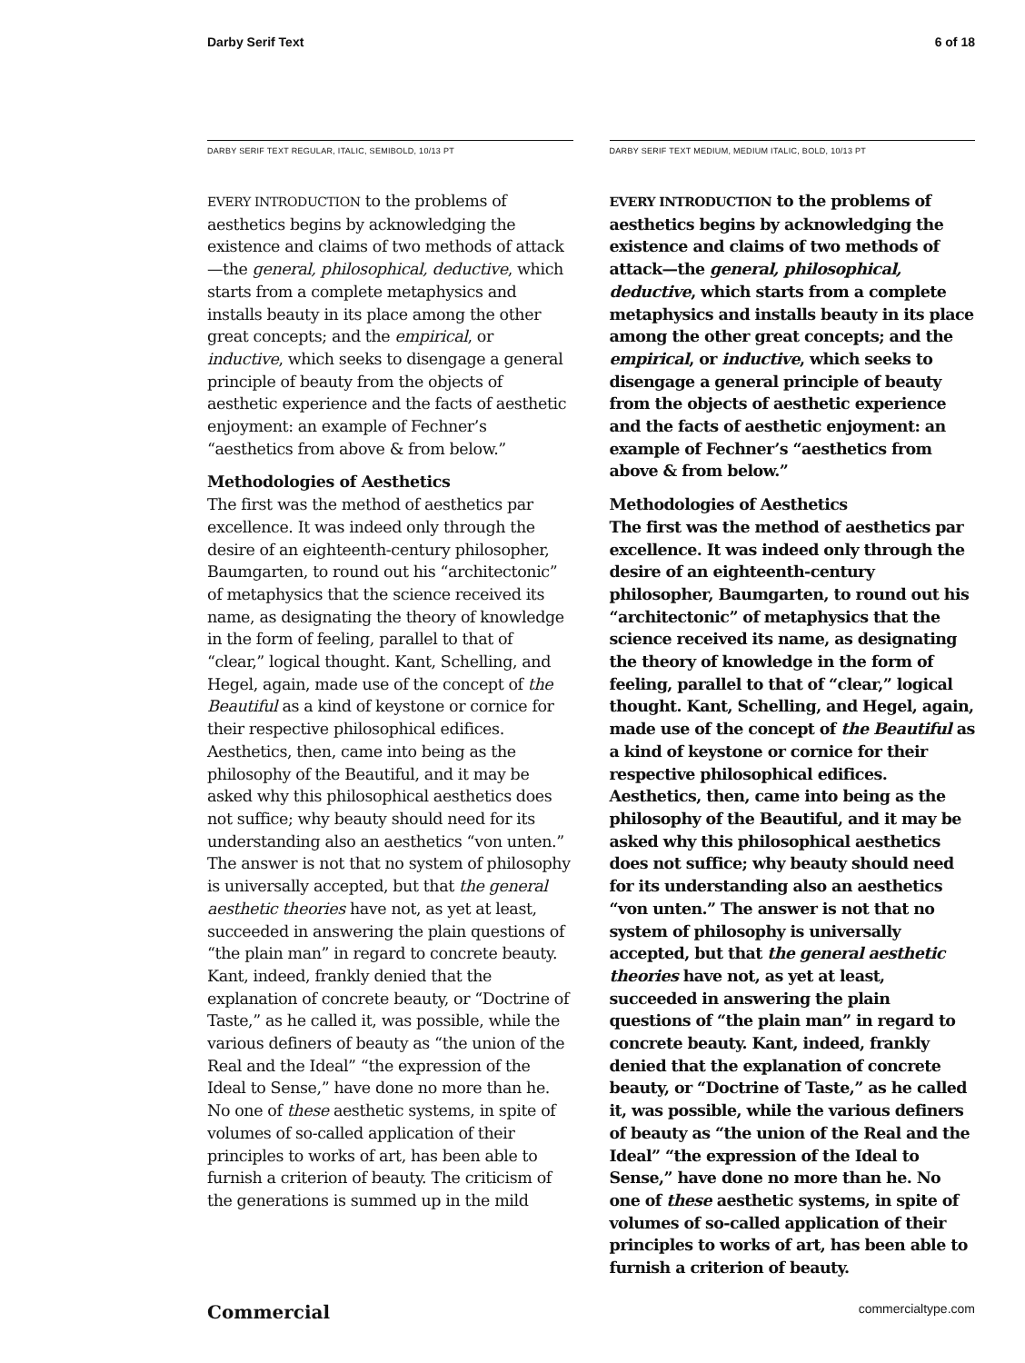Darby Serif Text 6 of 18
DARBY SERIF TEXT REGULAR, ITALIC, SEMIBOLD, 10/13 PT
EVERY INTRODUCTION to the problems of aesthetics begins by acknowledging the existence and claims of two methods of attack—the general, philosophical, deductive, which starts from a complete metaphysics and installs beauty in its place among the other great concepts; and the empirical, or inductive, which seeks to disengage a general principle of beauty from the objects of aesthetic experience and the facts of aesthetic enjoyment: an example of Fechner’s “aesthetics from above & from below.”
Methodologies of Aesthetics
The first was the method of aesthetics par excellence. It was indeed only through the desire of an eighteenth-century philosopher, Baumgarten, to round out his “architectonic” of metaphysics that the science received its name, as designating the theory of knowledge in the form of feeling, parallel to that of “clear,” logical thought. Kant, Schelling, and Hegel, again, made use of the concept of the Beautiful as a kind of keystone or cornice for their respective philosophical edifices. Aesthetics, then, came into being as the philosophy of the Beautiful, and it may be asked why this philosophical aesthetics does not suffice; why beauty should need for its understanding also an aesthetics “von unten.” The answer is not that no system of philosophy is universally accepted, but that the general aesthetic theories have not, as yet at least, succeeded in answering the plain questions of “the plain man” in regard to concrete beauty. Kant, indeed, frankly denied that the explanation of concrete beauty, or “Doctrine of Taste,” as he called it, was possible, while the various definers of beauty as “the union of the Real and the Ideal” “the expression of the Ideal to Sense,” have done no more than he. No one of these aesthetic systems, in spite of volumes of so-called application of their principles to works of art, has been able to furnish a criterion of beauty. The criticism of the generations is summed up in the mild
DARBY SERIF TEXT MEDIUM, MEDIUM ITALIC, BOLD, 10/13 PT
EVERY INTRODUCTION to the problems of aesthetics begins by acknowledging the existence and claims of two methods of attack—the general, philosophical, deductive, which starts from a complete metaphysics and installs beauty in its place among the other great concepts; and the empirical, or inductive, which seeks to disengage a general principle of beauty from the objects of aesthetic experience and the facts of aesthetic enjoyment: an example of Fechner’s “aesthetics from above & from below.”
Methodologies of Aesthetics
The first was the method of aesthetics par excellence. It was indeed only through the desire of an eighteenth-century philosopher, Baumgarten, to round out his “architectonic” of metaphysics that the science received its name, as designating the theory of knowledge in the form of feeling, parallel to that of “clear,” logical thought. Kant, Schelling, and Hegel, again, made use of the concept of the Beautiful as a kind of keystone or cornice for their respective philosophical edifices. Aesthetics, then, came into being as the philosophy of the Beautiful, and it may be asked why this philosophical aesthetics does not suffice; why beauty should need for its understanding also an aesthetics “von unten.” The answer is not that no system of philosophy is universally accepted, but that the general aesthetic theories have not, as yet at least, succeeded in answering the plain questions of “the plain man” in regard to concrete beauty. Kant, indeed, frankly denied that the explanation of concrete beauty, or “Doctrine of Taste,” as he called it, was possible, while the various definers of beauty as “the union of the Real and the Ideal” “the expression of the Ideal to Sense,” have done no more than he. No one of these aesthetic systems, in spite of volumes of so-called application of their principles to works of art, has been able to furnish a criterion of beauty.
Commercial commercialtype.com